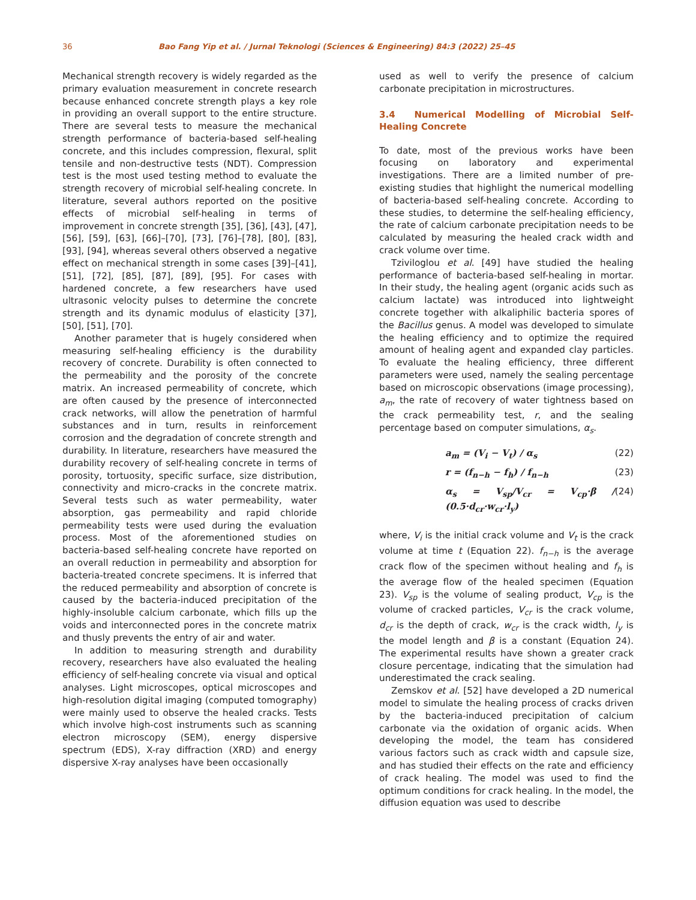36 Bao Fang Yip et al. / Jurnal Teknologi (Sciences & Engineering) 84:3 (2022) 25–45
Mechanical strength recovery is widely regarded as the primary evaluation measurement in concrete research because enhanced concrete strength plays a key role in providing an overall support to the entire structure. There are several tests to measure the mechanical strength performance of bacteria-based self-healing concrete, and this includes compression, flexural, split tensile and non-destructive tests (NDT). Compression test is the most used testing method to evaluate the strength recovery of microbial self-healing concrete. In literature, several authors reported on the positive effects of microbial self-healing in terms of improvement in concrete strength [35], [36], [43], [47], [56], [59], [63], [66]–[70], [73], [76]–[78], [80], [83], [93], [94], whereas several others observed a negative effect on mechanical strength in some cases [39]–[41], [51], [72], [85], [87], [89], [95]. For cases with hardened concrete, a few researchers have used ultrasonic velocity pulses to determine the concrete strength and its dynamic modulus of elasticity [37], [50], [51], [70].
Another parameter that is hugely considered when measuring self-healing efficiency is the durability recovery of concrete. Durability is often connected to the permeability and the porosity of the concrete matrix. An increased permeability of concrete, which are often caused by the presence of interconnected crack networks, will allow the penetration of harmful substances and in turn, results in reinforcement corrosion and the degradation of concrete strength and durability. In literature, researchers have measured the durability recovery of self-healing concrete in terms of porosity, tortuosity, specific surface, size distribution, connectivity and micro-cracks in the concrete matrix. Several tests such as water permeability, water absorption, gas permeability and rapid chloride permeability tests were used during the evaluation process. Most of the aforementioned studies on bacteria-based self-healing concrete have reported on an overall reduction in permeability and absorption for bacteria-treated concrete specimens. It is inferred that the reduced permeability and absorption of concrete is caused by the bacteria-induced precipitation of the highly-insoluble calcium carbonate, which fills up the voids and interconnected pores in the concrete matrix and thusly prevents the entry of air and water.
In addition to measuring strength and durability recovery, researchers have also evaluated the healing efficiency of self-healing concrete via visual and optical analyses. Light microscopes, optical microscopes and high-resolution digital imaging (computed tomography) were mainly used to observe the healed cracks. Tests which involve high-cost instruments such as scanning electron microscopy (SEM), energy dispersive spectrum (EDS), X-ray diffraction (XRD) and energy dispersive X-ray analyses have been occasionally
used as well to verify the presence of calcium carbonate precipitation in microstructures.
3.4 Numerical Modelling of Microbial Self-Healing Concrete
To date, most of the previous works have been focusing on laboratory and experimental investigations. There are a limited number of pre-existing studies that highlight the numerical modelling of bacteria-based self-healing concrete. According to these studies, to determine the self-healing efficiency, the rate of calcium carbonate precipitation needs to be calculated by measuring the healed crack width and crack volume over time.
Tziviloglou et al. [49] have studied the healing performance of bacteria-based self-healing in mortar. In their study, the healing agent (organic acids such as calcium lactate) was introduced into lightweight concrete together with alkaliphilic bacteria spores of the Bacillus genus. A model was developed to simulate the healing efficiency and to optimize the required amount of healing agent and expanded clay particles. To evaluate the healing efficiency, three different parameters were used, namely the sealing percentage based on microscopic observations (image processing), a<sub>m</sub>, the rate of recovery of water tightness based on the crack permeability test, r, and the sealing percentage based on computer simulations, α<sub>s</sub>.
a<sub>m</sub> = (V<sub>i</sub> − V<sub>t</sub>) / α<sub>s</sub> (22)
r = (f<sub>n−h</sub> − f<sub>h</sub>) / f<sub>n−h</sub> (23)
α<sub>s</sub> = V<sub>sp</sub>/V<sub>cr</sub> = V<sub>cp</sub>·β / (0.5·d<sub>cr</sub>·w<sub>cr</sub>·l<sub>y</sub>) (24)
where, V<sub>i</sub> is the initial crack volume and V<sub>t</sub> is the crack volume at time t (Equation 22). f<sub>n−h</sub> is the average crack flow of the specimen without healing and f<sub>h</sub> is the average flow of the healed specimen (Equation 23). V<sub>sp</sub> is the volume of sealing product, V<sub>cp</sub> is the volume of cracked particles, V<sub>cr</sub> is the crack volume, d<sub>cr</sub> is the depth of crack, w<sub>cr</sub> is the crack width, l<sub>y</sub> is the model length and β is a constant (Equation 24). The experimental results have shown a greater crack closure percentage, indicating that the simulation had underestimated the crack sealing.
Zemskov et al. [52] have developed a 2D numerical model to simulate the healing process of cracks driven by the bacteria-induced precipitation of calcium carbonate via the oxidation of organic acids. When developing the model, the team has considered various factors such as crack width and capsule size, and has studied their effects on the rate and efficiency of crack healing. The model was used to find the optimum conditions for crack healing. In the model, the diffusion equation was used to describe